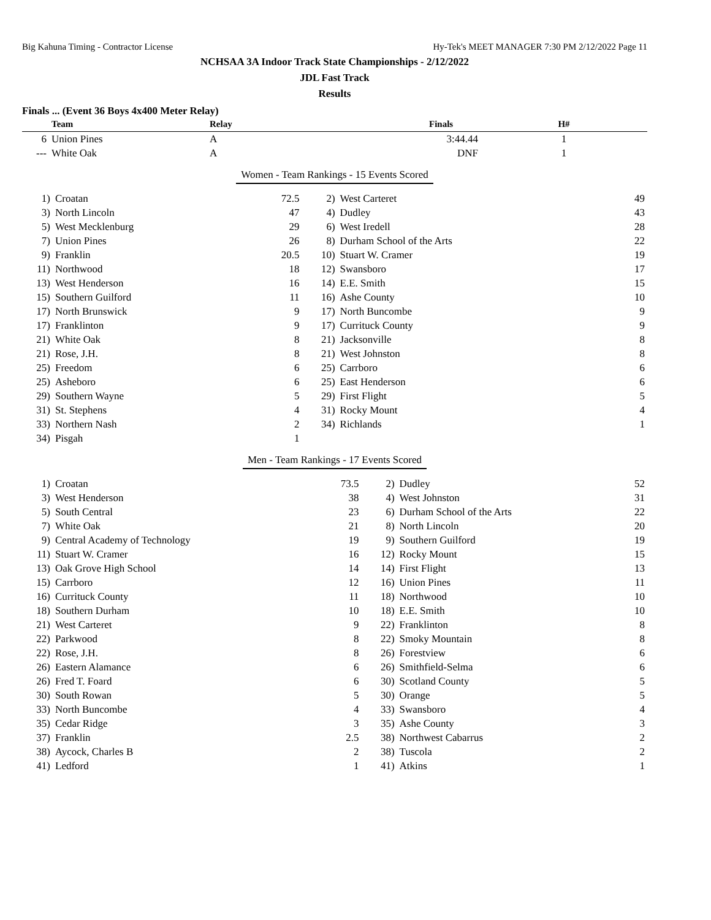Big Kahuna Timing - Contractor License Hy-Tek's MEET MANAGER 7:30 PM 2/12/2022 Page 11
NCHSAA 3A Indoor Track State Championships - 2/12/2022
JDL Fast Track
Results
Finals ... (Event 36 Boys 4x400 Meter Relay)
| | Team | Relay | Finals | H# |
| --- | --- | --- | --- | --- |
| 6 | Union Pines | A | 3:44.44 | 1 |
| --- | White Oak | A | DNF | 1 |
Women - Team Rankings - 15 Events Scored
| 1) | Croatan | 72.5 | 2) | West Carteret | 49 |
| 3) | North Lincoln | 47 | 4) | Dudley | 43 |
| 5) | West Mecklenburg | 29 | 6) | West Iredell | 28 |
| 7) | Union Pines | 26 | 8) | Durham School of the Arts | 22 |
| 9) | Franklin | 20.5 | 10) | Stuart W. Cramer | 19 |
| 11) | Northwood | 18 | 12) | Swansboro | 17 |
| 13) | West Henderson | 16 | 14) | E.E. Smith | 15 |
| 15) | Southern Guilford | 11 | 16) | Ashe County | 10 |
| 17) | North Brunswick | 9 | 17) | North Buncombe | 9 |
| 17) | Franklinton | 9 | 17) | Currituck County | 9 |
| 21) | White Oak | 8 | 21) | Jacksonville | 8 |
| 21) | Rose, J.H. | 8 | 21) | West Johnston | 8 |
| 25) | Freedom | 6 | 25) | Carrboro | 6 |
| 25) | Asheboro | 6 | 25) | East Henderson | 6 |
| 29) | Southern Wayne | 5 | 29) | First Flight | 5 |
| 31) | St. Stephens | 4 | 31) | Rocky Mount | 4 |
| 33) | Northern Nash | 2 | 34) | Richlands | 1 |
| 34) | Pisgah | 1 | | | |
Men - Team Rankings - 17 Events Scored
| 1) | Croatan | 73.5 | 2) | Dudley | 52 |
| 3) | West Henderson | 38 | 4) | West Johnston | 31 |
| 5) | South Central | 23 | 6) | Durham School of the Arts | 22 |
| 7) | White Oak | 21 | 8) | North Lincoln | 20 |
| 9) | Central Academy of Technology | 19 | 9) | Southern Guilford | 19 |
| 11) | Stuart W. Cramer | 16 | 12) | Rocky Mount | 15 |
| 13) | Oak Grove High School | 14 | 14) | First Flight | 13 |
| 15) | Carrboro | 12 | 16) | Union Pines | 11 |
| 16) | Currituck County | 11 | 18) | Northwood | 10 |
| 18) | Southern Durham | 10 | 18) | E.E. Smith | 10 |
| 21) | West Carteret | 9 | 22) | Franklinton | 8 |
| 22) | Parkwood | 8 | 22) | Smoky Mountain | 8 |
| 22) | Rose, J.H. | 8 | 26) | Forestview | 6 |
| 26) | Eastern Alamance | 6 | 26) | Smithfield-Selma | 6 |
| 26) | Fred T. Foard | 6 | 30) | Scotland County | 5 |
| 30) | South Rowan | 5 | 30) | Orange | 5 |
| 33) | North Buncombe | 4 | 33) | Swansboro | 4 |
| 35) | Cedar Ridge | 3 | 35) | Ashe County | 3 |
| 37) | Franklin | 2.5 | 38) | Northwest Cabarrus | 2 |
| 38) | Aycock, Charles B | 2 | 38) | Tuscola | 2 |
| 41) | Ledford | 1 | 41) | Atkins | 1 |